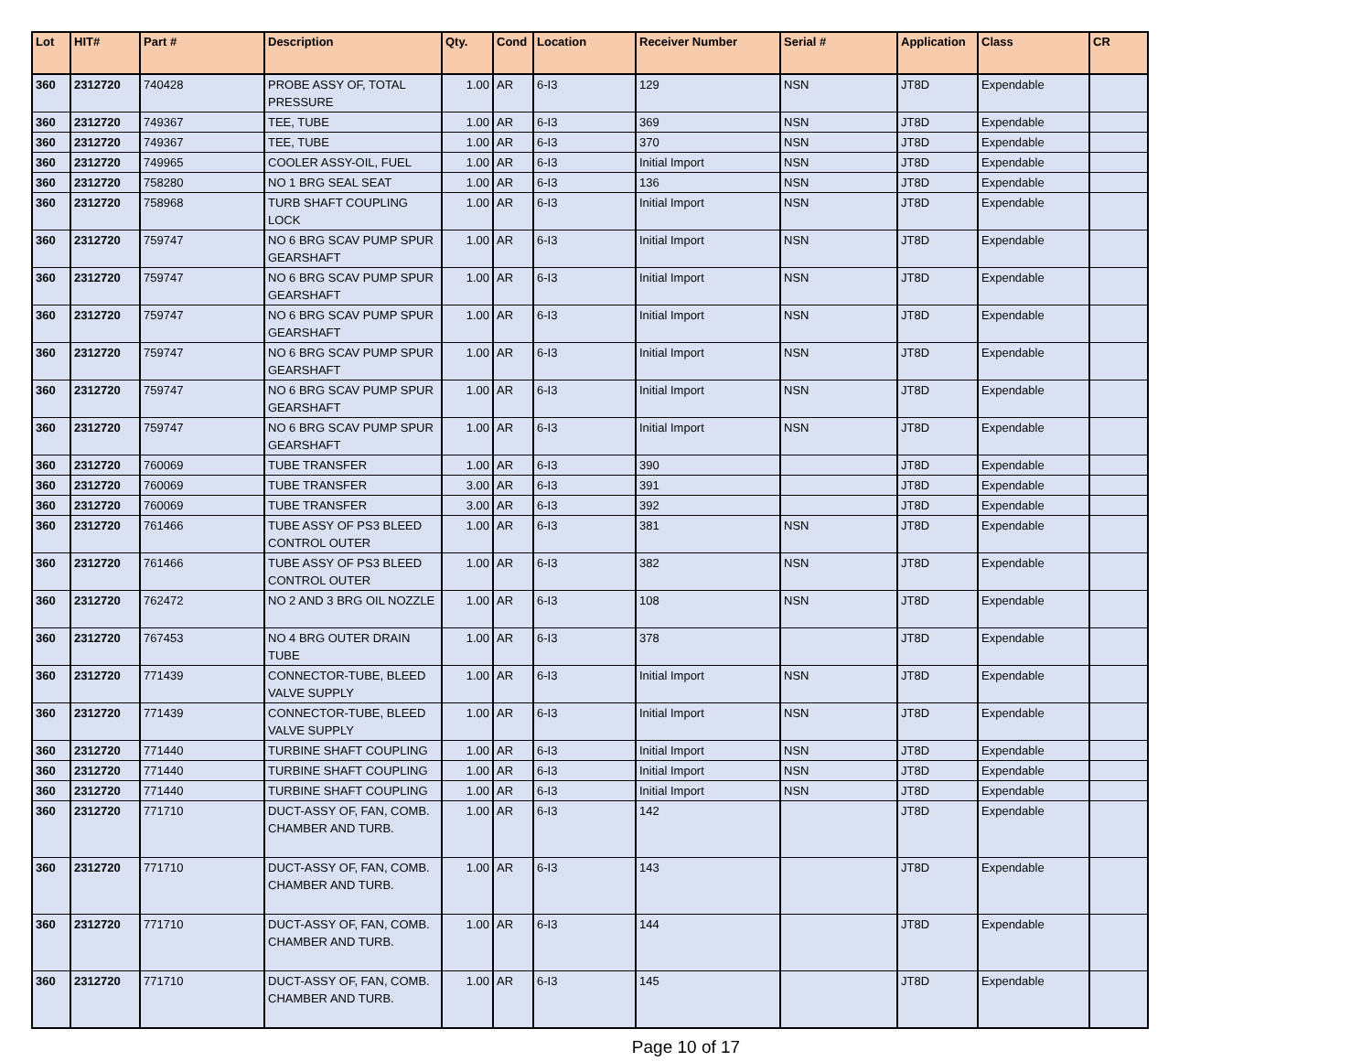| Lot | HIT# | Part # | Description | Qty. | Cond | Location | Receiver Number | Serial # | Application | Class | CR |
| --- | --- | --- | --- | --- | --- | --- | --- | --- | --- | --- | --- |
| 360 | 2312720 | 740428 | PROBE ASSY OF, TOTAL PRESSURE | 1.00 | AR | 6-I3 | 129 | NSN | JT8D | Expendable | |
| 360 | 2312720 | 749367 | TEE, TUBE | 1.00 | AR | 6-I3 | 369 | NSN | JT8D | Expendable | |
| 360 | 2312720 | 749367 | TEE, TUBE | 1.00 | AR | 6-I3 | 370 | NSN | JT8D | Expendable | |
| 360 | 2312720 | 749965 | COOLER ASSY-OIL, FUEL | 1.00 | AR | 6-I3 | Initial Import | NSN | JT8D | Expendable | |
| 360 | 2312720 | 758280 | NO 1 BRG SEAL SEAT | 1.00 | AR | 6-I3 | 136 | NSN | JT8D | Expendable | |
| 360 | 2312720 | 758968 | TURB SHAFT COUPLING LOCK | 1.00 | AR | 6-I3 | Initial Import | NSN | JT8D | Expendable | |
| 360 | 2312720 | 759747 | NO 6 BRG SCAV PUMP SPUR GEARSHAFT | 1.00 | AR | 6-I3 | Initial Import | NSN | JT8D | Expendable | |
| 360 | 2312720 | 759747 | NO 6 BRG SCAV PUMP SPUR GEARSHAFT | 1.00 | AR | 6-I3 | Initial Import | NSN | JT8D | Expendable | |
| 360 | 2312720 | 759747 | NO 6 BRG SCAV PUMP SPUR GEARSHAFT | 1.00 | AR | 6-I3 | Initial Import | NSN | JT8D | Expendable | |
| 360 | 2312720 | 759747 | NO 6 BRG SCAV PUMP SPUR GEARSHAFT | 1.00 | AR | 6-I3 | Initial Import | NSN | JT8D | Expendable | |
| 360 | 2312720 | 759747 | NO 6 BRG SCAV PUMP SPUR GEARSHAFT | 1.00 | AR | 6-I3 | Initial Import | NSN | JT8D | Expendable | |
| 360 | 2312720 | 759747 | NO 6 BRG SCAV PUMP SPUR GEARSHAFT | 1.00 | AR | 6-I3 | Initial Import | NSN | JT8D | Expendable | |
| 360 | 2312720 | 760069 | TUBE TRANSFER | 1.00 | AR | 6-I3 | 390 | | JT8D | Expendable | |
| 360 | 2312720 | 760069 | TUBE TRANSFER | 3.00 | AR | 6-I3 | 391 | | JT8D | Expendable | |
| 360 | 2312720 | 760069 | TUBE TRANSFER | 3.00 | AR | 6-I3 | 392 | | JT8D | Expendable | |
| 360 | 2312720 | 761466 | TUBE ASSY OF PS3 BLEED CONTROL OUTER | 1.00 | AR | 6-I3 | 381 | NSN | JT8D | Expendable | |
| 360 | 2312720 | 761466 | TUBE ASSY OF PS3 BLEED CONTROL OUTER | 1.00 | AR | 6-I3 | 382 | NSN | JT8D | Expendable | |
| 360 | 2312720 | 762472 | NO 2 AND 3 BRG OIL NOZZLE | 1.00 | AR | 6-I3 | 108 | NSN | JT8D | Expendable | |
| 360 | 2312720 | 767453 | NO 4 BRG OUTER DRAIN TUBE | 1.00 | AR | 6-I3 | 378 | | JT8D | Expendable | |
| 360 | 2312720 | 771439 | CONNECTOR-TUBE, BLEED VALVE SUPPLY | 1.00 | AR | 6-I3 | Initial Import | NSN | JT8D | Expendable | |
| 360 | 2312720 | 771439 | CONNECTOR-TUBE, BLEED VALVE SUPPLY | 1.00 | AR | 6-I3 | Initial Import | NSN | JT8D | Expendable | |
| 360 | 2312720 | 771440 | TURBINE SHAFT COUPLING | 1.00 | AR | 6-I3 | Initial Import | NSN | JT8D | Expendable | |
| 360 | 2312720 | 771440 | TURBINE SHAFT COUPLING | 1.00 | AR | 6-I3 | Initial Import | NSN | JT8D | Expendable | |
| 360 | 2312720 | 771440 | TURBINE SHAFT COUPLING | 1.00 | AR | 6-I3 | Initial Import | NSN | JT8D | Expendable | |
| 360 | 2312720 | 771710 | DUCT-ASSY OF, FAN, COMB. CHAMBER AND TURB. | 1.00 | AR | 6-I3 | 142 | | JT8D | Expendable | |
| 360 | 2312720 | 771710 | DUCT-ASSY OF, FAN, COMB. CHAMBER AND TURB. | 1.00 | AR | 6-I3 | 143 | | JT8D | Expendable | |
| 360 | 2312720 | 771710 | DUCT-ASSY OF, FAN, COMB. CHAMBER AND TURB. | 1.00 | AR | 6-I3 | 144 | | JT8D | Expendable | |
| 360 | 2312720 | 771710 | DUCT-ASSY OF, FAN, COMB. CHAMBER AND TURB. | 1.00 | AR | 6-I3 | 145 | | JT8D | Expendable | |
Page 10 of 17